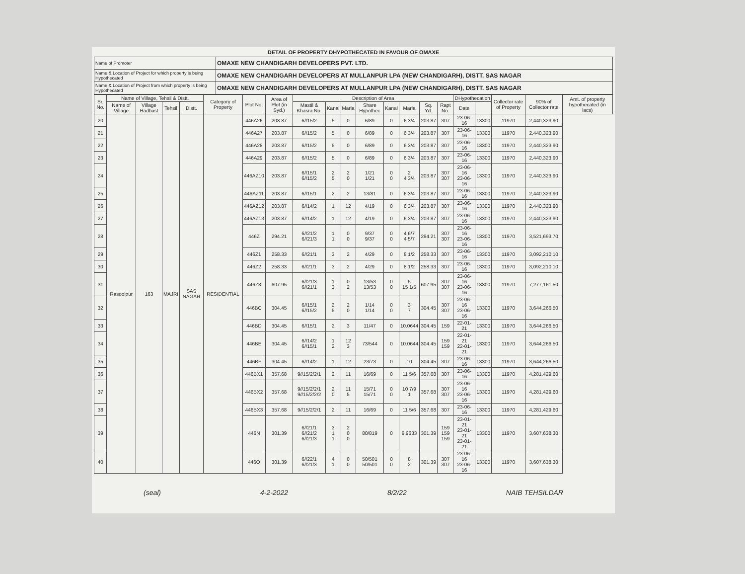DETAIL OF PROPERTY DHYPOTHECATED IN FAVOUR OF OMAXE
| Name of Promoter | OMAXE NEW CHANDIGARH DEVELOPERS PVT. LTD. |
| Name & Location of Project for which property is being Hypothecated | OMAXE NEW CHANDIGARH DEVELOPERS AT MULLANPUR LPA (NEW CHANDIGARH), DISTT. SAS NAGAR |
| Name & Location of Project from which property is being Hypothecated | OMAXE NEW CHANDIGARH DEVELOPERS AT MULLANPUR LPA (NEW CHANDIGARH), DISTT. SAS NAGAR |
| Sr. No. | Name of Village, Tehsil & Distt. | | | | Category of Property | Plot No. | Area of Plot (in Syd.) | Description of Area | | | | | | | | DHypothecation | | Collector rate of Property | 90% of Collector rate | Amt. of property hypothecated (in lacs) |
| --- | --- | --- | --- | --- | --- | --- | --- | --- | --- | --- | --- | --- | --- | --- | --- | --- | --- | --- | --- | --- |
| | Name of Village | Village Hadbast | Tehsil | Distt. | | | | Mastil & Khasra No. | Kanal | Marla | Share Hypothec | Kanal | Marla | Sq. Yd. | Rapt No. | Date | | | | |
| 20 | Rasoolpur | 163 | MAJRI | SAS NAGAR | RESIDENTIAL | 446A26 | 203.87 | 6//15/2 | 5 | 0 | 6/89 | 0 | 6 3/4 | 203.87 | 307 | 23-06-16 | 13300 | 11970 | 2,440,323.90 | |
| 21 | | | | | | 446A27 | 203.87 | 6//15/2 | 5 | 0 | 6/89 | 0 | 6 3/4 | 203.87 | 307 | 23-06-16 | 13300 | 11970 | 2,440,323.90 | |
| 22 | | | | | | 446A28 | 203.87 | 6//15/2 | 5 | 0 | 6/89 | 0 | 6 3/4 | 203.87 | 307 | 23-06-16 | 13300 | 11970 | 2,440,323.90 | |
| 23 | | | | | | 446A29 | 203.87 | 6//15/2 | 5 | 0 | 6/89 | 0 | 6 3/4 | 203.87 | 307 | 23-06-16 | 13300 | 11970 | 2,440,323.90 | |
| 24 | | | | | | 446AZ10 | 203.87 | 6//15/1 6//15/2 | 2 5 | 2 0 | 1/21 1/21 | 0 0 | 2 4 3/4 | 203.87 | 307 307 | 23-06-16 23-06-16 | 13300 | 11970 | 2,440,323.90 | |
| 25 | | | | | | 446AZ11 | 203.87 | 6//15/1 | 2 | 2 | 13/81 | 0 | 6 3/4 | 203.87 | 307 | 23-06-16 | 13300 | 11970 | 2,440,323.90 | |
| 26 | | | | | | 446AZ12 | 203.87 | 6//14/2 | 1 | 12 | 4/19 | 0 | 6 3/4 | 203.87 | 307 | 23-06-16 | 13300 | 11970 | 2,440,323.90 | |
| 27 | | | | | | 446AZ13 | 203.87 | 6//14/2 | 1 | 12 | 4/19 | 0 | 6 3/4 | 203.87 | 307 | 23-06-16 | 13300 | 11970 | 2,440,323.90 | |
| 28 | | | | | | 446Z | 294.21 | 6//21/2 6//21/3 | 1 1 | 0 0 | 9/37 9/37 | 0 0 | 4 6/7 4 5/7 | 294.21 | 307 307 | 23-06-16 23-06-16 | 13300 | 11970 | 3,521,693.70 | |
| 29 | | | | | | 446Z1 | 258.33 | 6//21/1 | 3 | 2 | 4/29 | 0 | 8 1/2 | 258.33 | 307 | 23-06-16 | 13300 | 11970 | 3,092,210.10 | |
| 30 | | | | | | 446Z2 | 258.33 | 6//21/1 | 3 | 2 | 4/29 | 0 | 8 1/2 | 258.33 | 307 | 23-06-16 | 13300 | 11970 | 3,092,210.10 | |
| 31 | | | | | | 446Z3 | 607.95 | 6//21/3 6//21/1 | 1 3 | 0 2 | 13/53 13/53 | 0 0 | 5 15 1/5 | 607.95 | 307 307 | 23-06-16 23-06-16 | 13300 | 11970 | 7,277,161.50 | |
| 32 | | | | | | 446BC | 304.45 | 6//15/1 6//15/2 | 2 5 | 2 0 | 1/14 1/14 | 0 0 | 3 7 | 304.45 | 307 307 | 23-06-16 23-06-16 | 13300 | 11970 | 3,644,266.50 | |
| 33 | | | | | | 446BD | 304.45 | 6//15/1 | 2 | 3 | 11/47 | 0 | 10.0644 | 304.45 | 159 | 22-01-21 | 13300 | 11970 | 3,644,266.50 | |
| 34 | | | | | | 446BE | 304.45 | 6//14/2 6//15/1 | 1 2 | 12 3 | 73/544 | 0 | 10.0644 | 304.45 | 159 159 | 22-01-21 22-01-21 | 13300 | 11970 | 3,644,266.50 | |
| 35 | | | | | | 446BF | 304.45 | 6//14/2 | 1 | 12 | 23/73 | 0 | 10 | 304.45 | 307 | 23-06-16 | 13300 | 11970 | 3,644,266.50 | |
| 36 | | | | | | 446BX1 | 357.68 | 9//15/2/2/1 | 2 | 11 | 16/69 | 0 | 11 5/6 | 357.68 | 307 | 23-06-16 | 13300 | 11970 | 4,281,429.60 | |
| 37 | | | | | | 446BX2 | 357.68 | 9//15/2/2/1 9//15/2/2/2 | 2 0 | 11 5 | 15/71 15/71 | 0 0 | 10 7/9 1 | 357.68 | 307 307 | 23-06-16 23-06-16 | 13300 | 11970 | 4,281,429.60 | |
| 38 | | | | | | 446BX3 | 357.68 | 9//15/2/2/1 | 2 | 11 | 16/69 | 0 | 11 5/6 | 357.68 | 307 | 23-06-16 | 13300 | 11970 | 4,281,429.60 | |
| 39 | | | | | | 446N | 301.39 | 6//21/1 6//21/2 6//21/3 | 3 1 1 | 2 0 0 | 80/819 | 0 | 9.9633 | 301.39 | 159 159 159 | 23-01-21 23-01-21 23-01-21 | 13300 | 11970 | 3,607,638.30 | |
| 40 | | | | | | 446O | 301.39 | 6//22/1 6//21/3 | 4 1 | 0 0 | 50/501 50/501 | 0 0 | 8 2 | 301.39 | 307 307 | 23-06-16 23-06-16 | 13300 | 11970 | 3,607,638.30 | |
(seal) 4-2-2022 8/2/22 NAIB TEHSILDAR